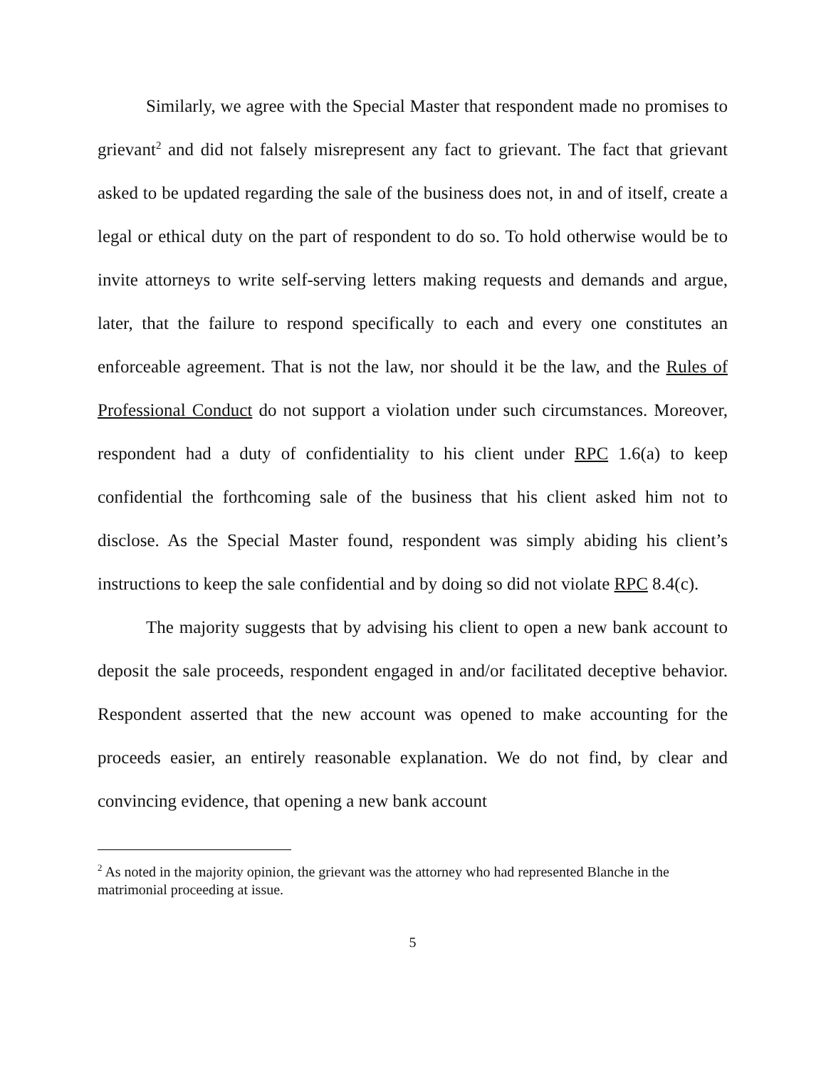Similarly, we agree with the Special Master that respondent made no promises to grievant<sup>2</sup> and did not falsely misrepresent any fact to grievant. The fact that grievant asked to be updated regarding the sale of the business does not, in and of itself, create a legal or ethical duty on the part of respondent to do so. To hold otherwise would be to invite attorneys to write self-serving letters making requests and demands and argue, later, that the failure to respond specifically to each and every one constitutes an enforceable agreement. That is not the law, nor should it be the law, and the Rules of Professional Conduct do not support a violation under such circumstances. Moreover, respondent had a duty of confidentiality to his client under RPC 1.6(a) to keep confidential the forthcoming sale of the business that his client asked him not to disclose. As the Special Master found, respondent was simply abiding his client’s instructions to keep the sale confidential and by doing so did not violate RPC 8.4(c).
The majority suggests that by advising his client to open a new bank account to deposit the sale proceeds, respondent engaged in and/or facilitated deceptive behavior. Respondent asserted that the new account was opened to make accounting for the proceeds easier, an entirely reasonable explanation. We do not find, by clear and convincing evidence, that opening a new bank account
<sup>2</sup> As noted in the majority opinion, the grievant was the attorney who had represented Blanche in the matrimonial proceeding at issue.
5